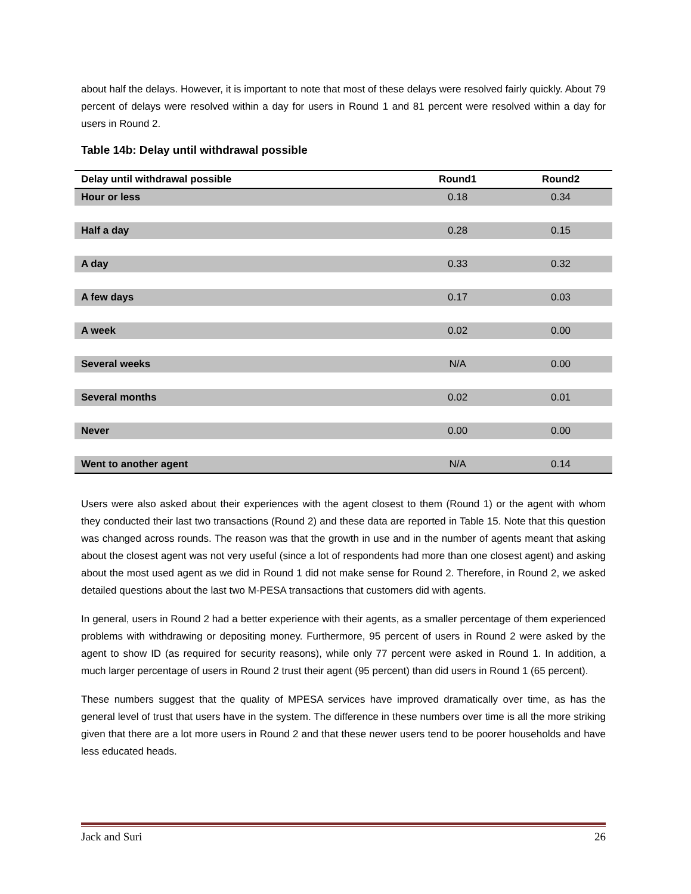about half the delays. However, it is important to note that most of these delays were resolved fairly quickly. About 79 percent of delays were resolved within a day for users in Round 1 and 81 percent were resolved within a day for users in Round 2.
Table 14b: Delay until withdrawal possible
| Delay until withdrawal possible | Round1 | Round2 |
| --- | --- | --- |
| Hour or less | 0.18 | 0.34 |
| Half a day | 0.28 | 0.15 |
| A day | 0.33 | 0.32 |
| A few days | 0.17 | 0.03 |
| A week | 0.02 | 0.00 |
| Several weeks | N/A | 0.00 |
| Several months | 0.02 | 0.01 |
| Never | 0.00 | 0.00 |
| Went to another agent | N/A | 0.14 |
Users were also asked about their experiences with the agent closest to them (Round 1) or the agent with whom they conducted their last two transactions (Round 2) and these data are reported in Table 15. Note that this question was changed across rounds. The reason was that the growth in use and in the number of agents meant that asking about the closest agent was not very useful (since a lot of respondents had more than one closest agent) and asking about the most used agent as we did in Round 1 did not make sense for Round 2. Therefore, in Round 2, we asked detailed questions about the last two M-PESA transactions that customers did with agents.
In general, users in Round 2 had a better experience with their agents, as a smaller percentage of them experienced problems with withdrawing or depositing money. Furthermore, 95 percent of users in Round 2 were asked by the agent to show ID (as required for security reasons), while only 77 percent were asked in Round 1. In addition, a much larger percentage of users in Round 2 trust their agent (95 percent) than did users in Round 1 (65 percent).
These numbers suggest that the quality of MPESA services have improved dramatically over time, as has the general level of trust that users have in the system. The difference in these numbers over time is all the more striking given that there are a lot more users in Round 2 and that these newer users tend to be poorer households and have less educated heads.
Jack and Suri 26